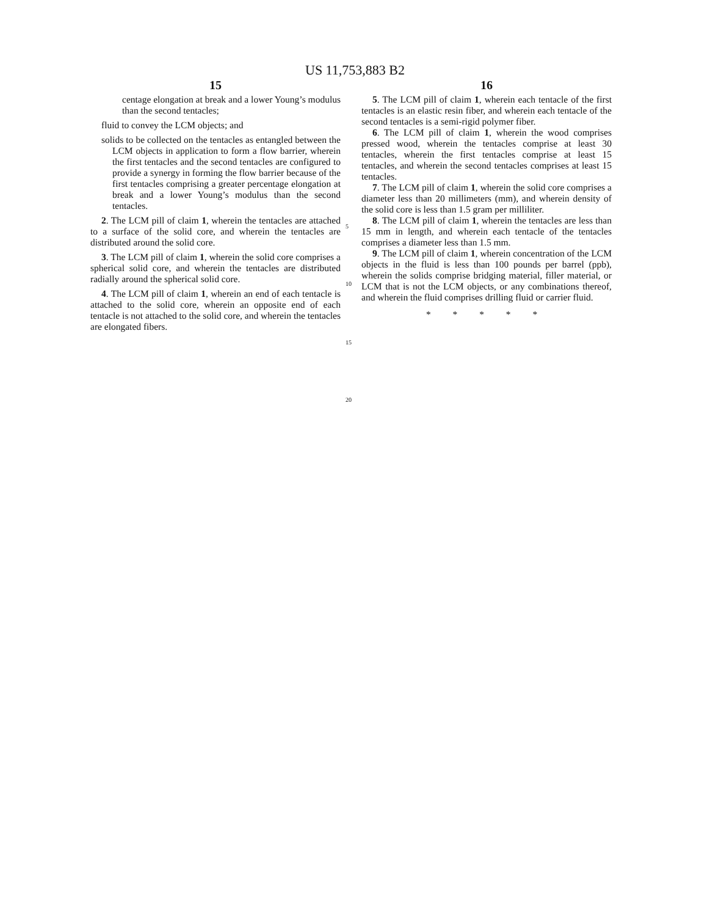US 11,753,883 B2
15
centage elongation at break and a lower Young’s modulus than the second tentacles;
fluid to convey the LCM objects; and
solids to be collected on the tentacles as entangled between the LCM objects in application to form a flow barrier, wherein the first tentacles and the second tentacles are configured to provide a synergy in forming the flow barrier because of the first tentacles comprising a greater percentage elongation at break and a lower Young’s modulus than the second tentacles.
2. The LCM pill of claim 1, wherein the tentacles are attached to a surface of the solid core, and wherein the tentacles are distributed around the solid core.
3. The LCM pill of claim 1, wherein the solid core comprises a spherical solid core, and wherein the tentacles are distributed radially around the spherical solid core.
4. The LCM pill of claim 1, wherein an end of each tentacle is attached to the solid core, wherein an opposite end of each tentacle is not attached to the solid core, and wherein the tentacles are elongated fibers.
5
10
15
20
16
5. The LCM pill of claim 1, wherein each tentacle of the first tentacles is an elastic resin fiber, and wherein each tentacle of the second tentacles is a semi-rigid polymer fiber.
6. The LCM pill of claim 1, wherein the wood comprises pressed wood, wherein the tentacles comprise at least 30 tentacles, wherein the first tentacles comprise at least 15 tentacles, and wherein the second tentacles comprises at least 15 tentacles.
7. The LCM pill of claim 1, wherein the solid core comprises a diameter less than 20 millimeters (mm), and wherein density of the solid core is less than 1.5 gram per milliliter.
8. The LCM pill of claim 1, wherein the tentacles are less than 15 mm in length, and wherein each tentacle of the tentacles comprises a diameter less than 1.5 mm.
9. The LCM pill of claim 1, wherein concentration of the LCM objects in the fluid is less than 100 pounds per barrel (ppb), wherein the solids comprise bridging material, filler material, or LCM that is not the LCM objects, or any combinations thereof, and wherein the fluid comprises drilling fluid or carrier fluid.
* * * * *